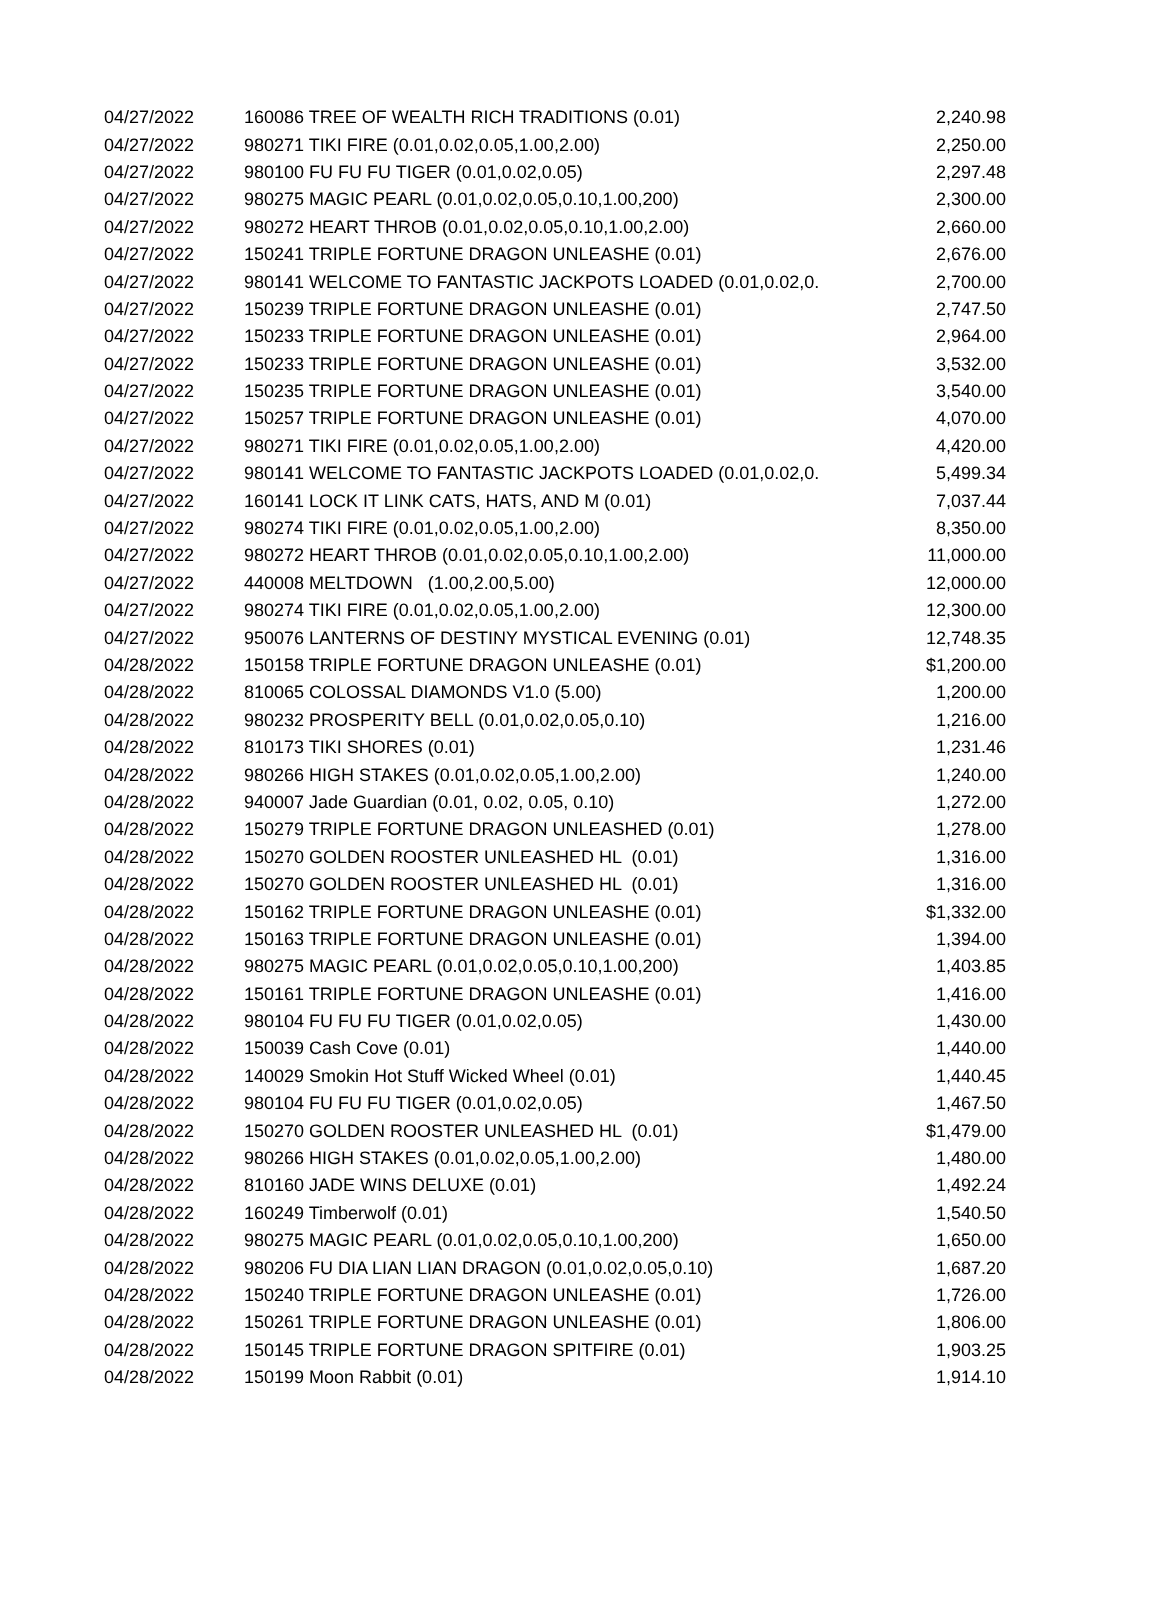| 04/27/2022 | 160086 TREE OF WEALTH RICH TRADITIONS (0.01) | 2,240.98 |
| 04/27/2022 | 980271 TIKI FIRE (0.01,0.02,0.05,1.00,2.00) | 2,250.00 |
| 04/27/2022 | 980100 FU FU FU TIGER (0.01,0.02,0.05) | 2,297.48 |
| 04/27/2022 | 980275 MAGIC PEARL (0.01,0.02,0.05,0.10,1.00,200) | 2,300.00 |
| 04/27/2022 | 980272 HEART THROB (0.01,0.02,0.05,0.10,1.00,2.00) | 2,660.00 |
| 04/27/2022 | 150241 TRIPLE FORTUNE DRAGON UNLEASHE (0.01) | 2,676.00 |
| 04/27/2022 | 980141 WELCOME TO FANTASTIC JACKPOTS LOADED (0.01,0.02,0. | 2,700.00 |
| 04/27/2022 | 150239 TRIPLE FORTUNE DRAGON UNLEASHE (0.01) | 2,747.50 |
| 04/27/2022 | 150233 TRIPLE FORTUNE DRAGON UNLEASHE (0.01) | 2,964.00 |
| 04/27/2022 | 150233 TRIPLE FORTUNE DRAGON UNLEASHE (0.01) | 3,532.00 |
| 04/27/2022 | 150235 TRIPLE FORTUNE DRAGON UNLEASHE (0.01) | 3,540.00 |
| 04/27/2022 | 150257 TRIPLE FORTUNE DRAGON UNLEASHE (0.01) | 4,070.00 |
| 04/27/2022 | 980271 TIKI FIRE (0.01,0.02,0.05,1.00,2.00) | 4,420.00 |
| 04/27/2022 | 980141 WELCOME TO FANTASTIC JACKPOTS LOADED (0.01,0.02,0. | 5,499.34 |
| 04/27/2022 | 160141 LOCK IT LINK CATS, HATS, AND M (0.01) | 7,037.44 |
| 04/27/2022 | 980274 TIKI FIRE (0.01,0.02,0.05,1.00,2.00) | 8,350.00 |
| 04/27/2022 | 980272 HEART THROB (0.01,0.02,0.05,0.10,1.00,2.00) | 11,000.00 |
| 04/27/2022 | 440008 MELTDOWN (1.00,2.00,5.00) | 12,000.00 |
| 04/27/2022 | 980274 TIKI FIRE (0.01,0.02,0.05,1.00,2.00) | 12,300.00 |
| 04/27/2022 | 950076 LANTERNS OF DESTINY MYSTICAL EVENING (0.01) | 12,748.35 |
| 04/28/2022 | 150158 TRIPLE FORTUNE DRAGON UNLEASHE (0.01) | $1,200.00 |
| 04/28/2022 | 810065 COLOSSAL DIAMONDS V1.0 (5.00) | 1,200.00 |
| 04/28/2022 | 980232 PROSPERITY BELL (0.01,0.02,0.05,0.10) | 1,216.00 |
| 04/28/2022 | 810173 TIKI SHORES (0.01) | 1,231.46 |
| 04/28/2022 | 980266 HIGH STAKES (0.01,0.02,0.05,1.00,2.00) | 1,240.00 |
| 04/28/2022 | 940007 Jade Guardian (0.01, 0.02, 0.05, 0.10) | 1,272.00 |
| 04/28/2022 | 150279 TRIPLE FORTUNE DRAGON UNLEASHED (0.01) | 1,278.00 |
| 04/28/2022 | 150270 GOLDEN ROOSTER UNLEASHED HL (0.01) | 1,316.00 |
| 04/28/2022 | 150270 GOLDEN ROOSTER UNLEASHED HL (0.01) | 1,316.00 |
| 04/28/2022 | 150162 TRIPLE FORTUNE DRAGON UNLEASHE (0.01) | $1,332.00 |
| 04/28/2022 | 150163 TRIPLE FORTUNE DRAGON UNLEASHE (0.01) | 1,394.00 |
| 04/28/2022 | 980275 MAGIC PEARL (0.01,0.02,0.05,0.10,1.00,200) | 1,403.85 |
| 04/28/2022 | 150161 TRIPLE FORTUNE DRAGON UNLEASHE (0.01) | 1,416.00 |
| 04/28/2022 | 980104 FU FU FU TIGER (0.01,0.02,0.05) | 1,430.00 |
| 04/28/2022 | 150039 Cash Cove (0.01) | 1,440.00 |
| 04/28/2022 | 140029 Smokin Hot Stuff Wicked Wheel (0.01) | 1,440.45 |
| 04/28/2022 | 980104 FU FU FU TIGER (0.01,0.02,0.05) | 1,467.50 |
| 04/28/2022 | 150270 GOLDEN ROOSTER UNLEASHED HL (0.01) | $1,479.00 |
| 04/28/2022 | 980266 HIGH STAKES (0.01,0.02,0.05,1.00,2.00) | 1,480.00 |
| 04/28/2022 | 810160 JADE WINS DELUXE (0.01) | 1,492.24 |
| 04/28/2022 | 160249 Timberwolf (0.01) | 1,540.50 |
| 04/28/2022 | 980275 MAGIC PEARL (0.01,0.02,0.05,0.10,1.00,200) | 1,650.00 |
| 04/28/2022 | 980206 FU DIA LIAN LIAN DRAGON (0.01,0.02,0.05,0.10) | 1,687.20 |
| 04/28/2022 | 150240 TRIPLE FORTUNE DRAGON UNLEASHE (0.01) | 1,726.00 |
| 04/28/2022 | 150261 TRIPLE FORTUNE DRAGON UNLEASHE (0.01) | 1,806.00 |
| 04/28/2022 | 150145 TRIPLE FORTUNE DRAGON SPITFIRE (0.01) | 1,903.25 |
| 04/28/2022 | 150199 Moon Rabbit (0.01) | 1,914.10 |